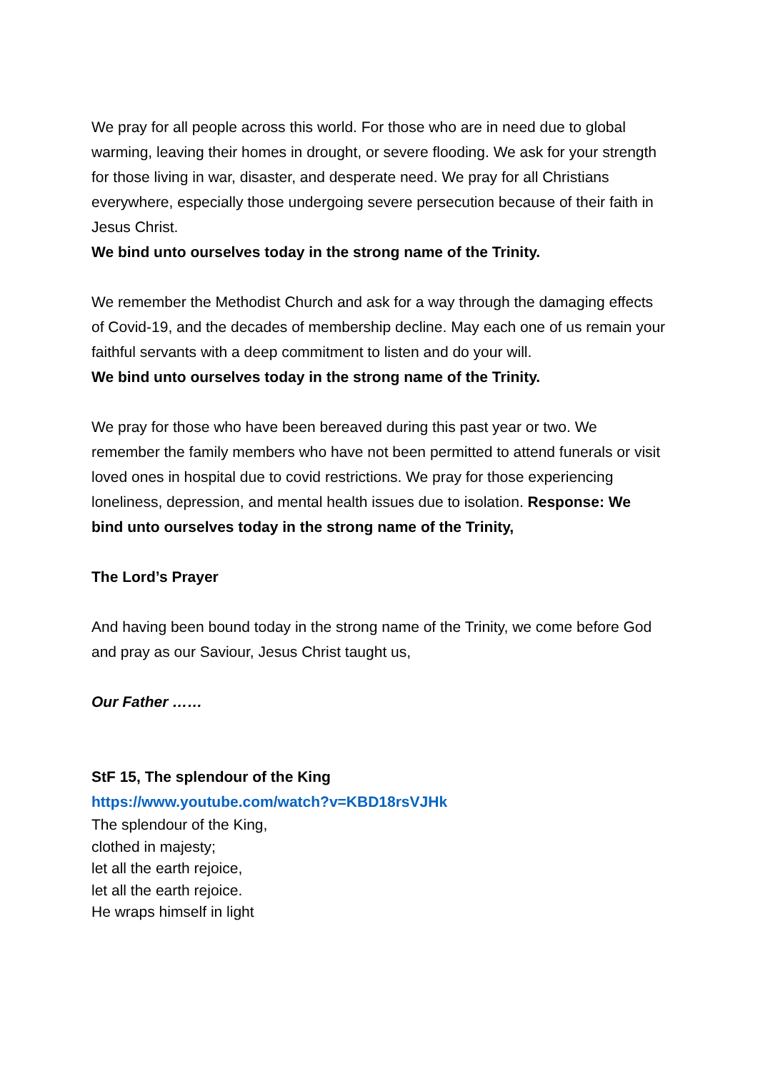We pray for all people across this world. For those who are in need due to global warming, leaving their homes in drought, or severe flooding. We ask for your strength for those living in war, disaster, and desperate need. We pray for all Christians everywhere, especially those undergoing severe persecution because of their faith in Jesus Christ.
We bind unto ourselves today in the strong name of the Trinity.
We remember the Methodist Church and ask for a way through the damaging effects of Covid-19, and the decades of membership decline. May each one of us remain your faithful servants with a deep commitment to listen and do your will.
We bind unto ourselves today in the strong name of the Trinity.
We pray for those who have been bereaved during this past year or two. We remember the family members who have not been permitted to attend funerals or visit loved ones in hospital due to covid restrictions. We pray for those experiencing loneliness, depression, and mental health issues due to isolation. Response: We bind unto ourselves today in the strong name of the Trinity,
The Lord’s Prayer
And having been bound today in the strong name of the Trinity, we come before God and pray as our Saviour, Jesus Christ taught us,
Our Father ……
StF 15, The splendour of the King
https://www.youtube.com/watch?v=KBD18rsVJHk
The splendour of the King,
clothed in majesty;
let all the earth rejoice,
let all the earth rejoice.
He wraps himself in light